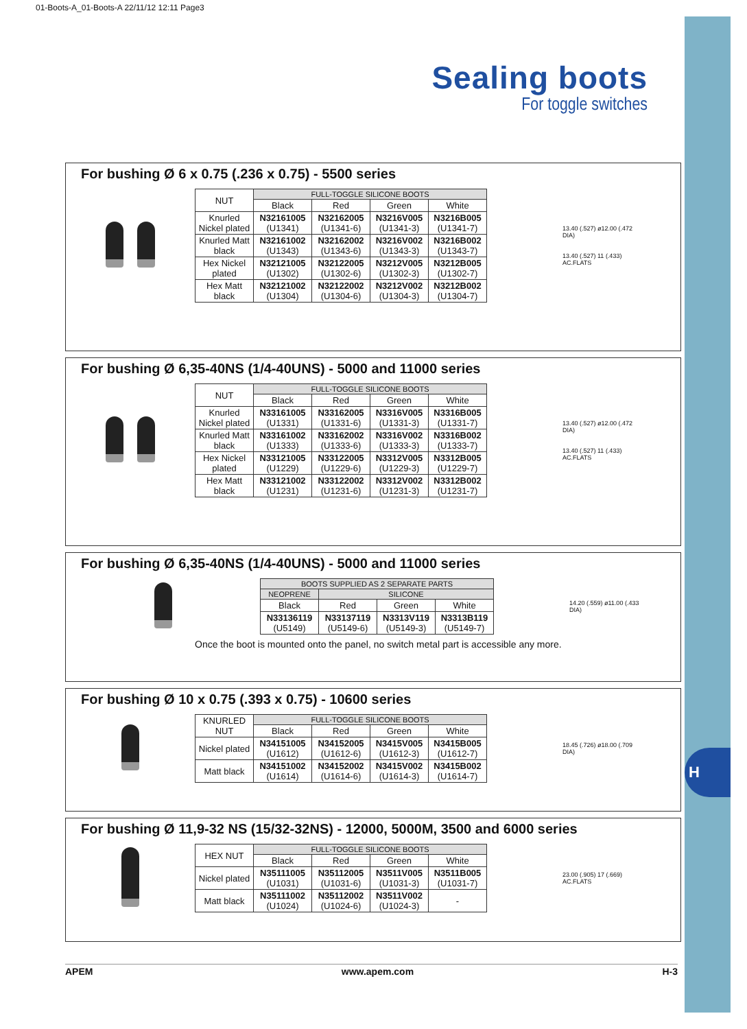01-Boots-A_01-Boots-A 22/11/12 12:11 Page3
H
Sealing boots
For toggle switches
For bushing Ø 6 x 0.75 (.236 x 0.75) - 5500 series
| NUT | FULL-TOGGLE SILICONE BOOTS | | | |
| --- | --- | --- | --- | --- |
| | Black | Red | Green | White |
| Knurled Nickel plated | N32161005 (U1341) | N32162005 (U1341-6) | N3216V005 (U1341-3) | N3216B005 (U1341-7) |
| Knurled Matt black | N32161002 (U1343) | N32162002 (U1343-6) | N3216V002 (U1343-3) | N3216B002 (U1343-7) |
| Hex Nickel plated | N32121005 (U1302) | N32122005 (U1302-6) | N3212V005 (U1302-3) | N3212B005 (U1302-7) |
| Hex Matt black | N32121002 (U1304) | N32122002 (U1304-6) | N3212V002 (U1304-3) | N3212B002 (U1304-7) |
13.40 (.527) ø12.00 (.472 DIA)
13.40 (.527) 11 (.433) AC.FLATS
For bushing Ø 6,35-40NS (1/4-40UNS) - 5000 and 11000 series
| NUT | FULL-TOGGLE SILICONE BOOTS | | | |
| --- | --- | --- | --- | --- |
| | Black | Red | Green | White |
| Knurled Nickel plated | N33161005 (U1331) | N33162005 (U1331-6) | N3316V005 (U1331-3) | N3316B005 (U1331-7) |
| Knurled Matt black | N33161002 (U1333) | N33162002 (U1333-6) | N3316V002 (U1333-3) | N3316B002 (U1333-7) |
| Hex Nickel plated | N33121005 (U1229) | N33122005 (U1229-6) | N3312V005 (U1229-3) | N3312B005 (U1229-7) |
| Hex Matt black | N33121002 (U1231) | N33122002 (U1231-6) | N3312V002 (U1231-3) | N3312B002 (U1231-7) |
13.40 (.527) ø12.00 (.472 DIA)
13.40 (.527) 11 (.433) AC.FLATS
For bushing Ø 6,35-40NS (1/4-40UNS) - 5000 and 11000 series
| BOOTS SUPPLIED AS 2 SEPARATE PARTS | | | |
| --- | --- | --- | --- |
| NEOPRENE | SILICONE | | |
| Black | Red | Green | White |
| N33136119 (U5149) | N33137119 (U5149-6) | N3313V119 (U5149-3) | N3313B119 (U5149-7) |
14.20 (.559) ø11.00 (.433 DIA)
Once the boot is mounted onto the panel, no switch metal part is accessible any more.
For bushing Ø 10 x 0.75 (.393 x 0.75) - 10600 series
| KNURLED NUT | FULL-TOGGLE SILICONE BOOTS | | | |
| --- | --- | --- | --- | --- |
| | Black | Red | Green | White |
| Nickel plated | N34151005 (U1612) | N34152005 (U1612-6) | N3415V005 (U1612-3) | N3415B005 (U1612-7) |
| Matt black | N34151002 (U1614) | N34152002 (U1614-6) | N3415V002 (U1614-3) | N3415B002 (U1614-7) |
18.45 (.726) ø18.00 (.709 DIA)
For bushing Ø 11,9-32 NS (15/32-32NS) - 12000, 5000M, 3500 and 6000 series
| HEX NUT | FULL-TOGGLE SILICONE BOOTS | | | |
| --- | --- | --- | --- | --- |
| | Black | Red | Green | White |
| Nickel plated | N35111005 (U1031) | N35112005 (U1031-6) | N3511V005 (U1031-3) | N3511B005 (U1031-7) |
| Matt black | N35111002 (U1024) | N35112002 (U1024-6) | N3511V002 (U1024-3) | - |
23.00 (.905) 17 (.669) AC.FLATS
APEM www.apem.com H-3